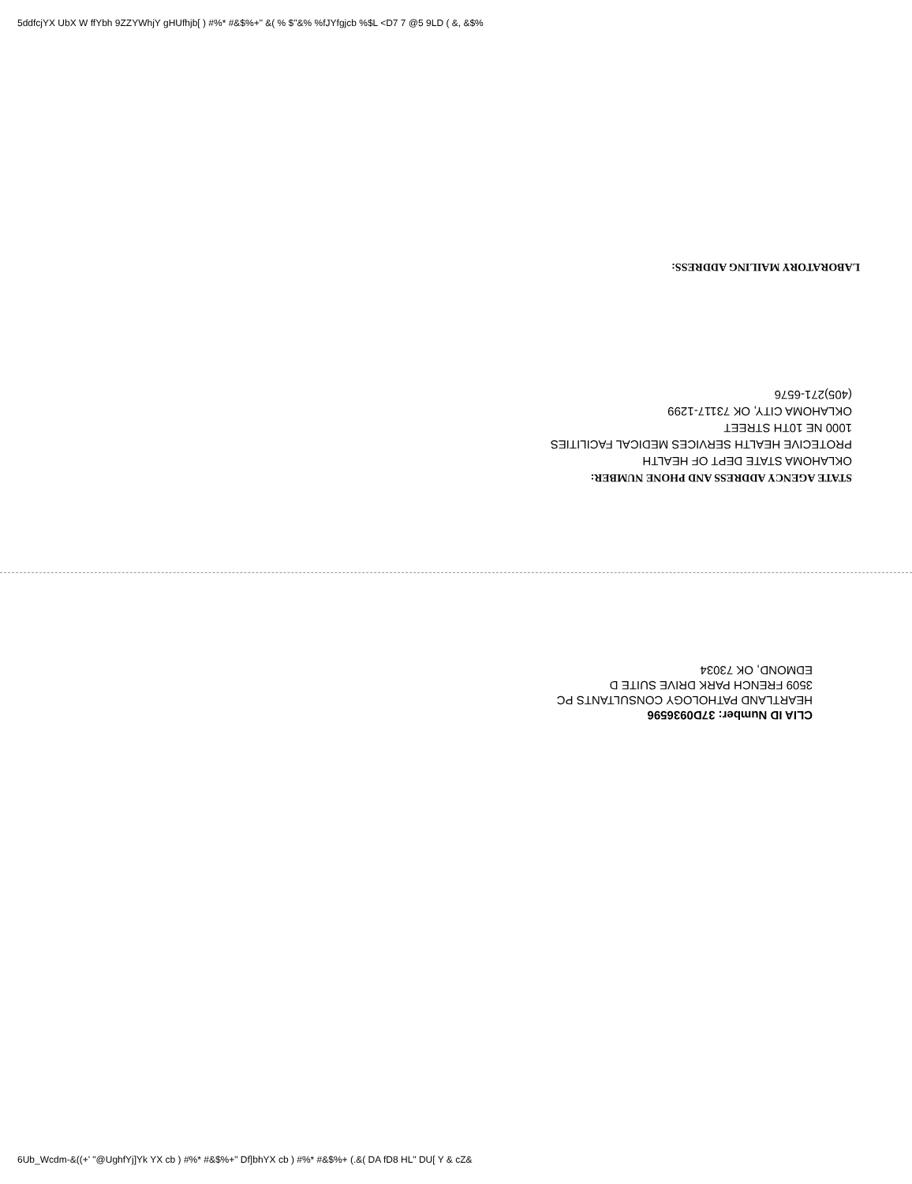5ddfcjYX UbX W ffYbh 9ZZYWhjY gHUfhjb[ ) #%* #&$%+" &( % $"&% %fJYfgjcb %$L <D7 7 @5 9LD ( &, &$%
LABORATORY MAILING ADDRESS:
STATE AGENCY ADDRESS AND PHONE NUMBER:
OKLAHOMA STATE DEPT OF HEALTH
PROTECIVE HEALTH SERVICES MEDICAL FACILITIES
1000 NE 10TH STREET
OKLAHOMA CITY, OK 73117-1299
(405)271-6576
CLIA ID Number: 37D0936596
HEARTLAND PATHOLOGY CONSULTANTS PC
3509 FRENCH PARK DRIVE SUITE D
EDMOND, OK 73034
6Ub_Wcdm-&((+' "@UghfYj]Yk YX cb ) #%* #&$%+" Df]bhYX cb ) #%* #&$%+ (.&( DA fD8 HL" DU[ Y & cZ&